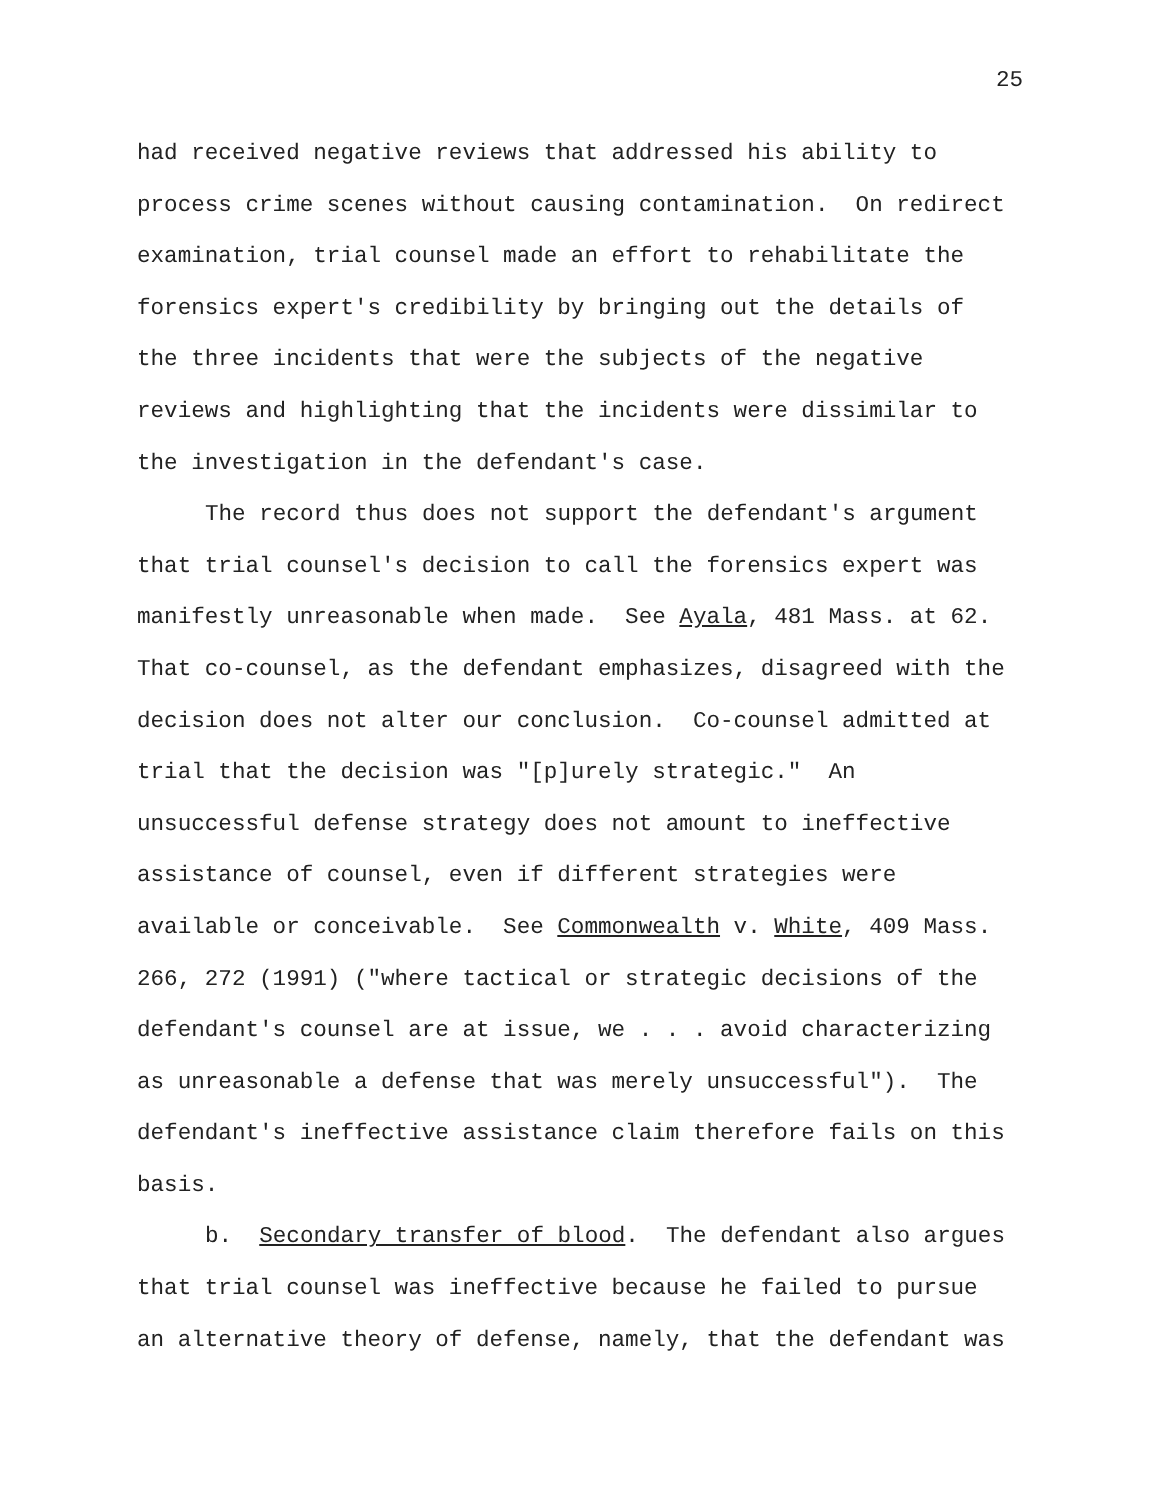25
had received negative reviews that addressed his ability to process crime scenes without causing contamination. On redirect examination, trial counsel made an effort to rehabilitate the forensics expert's credibility by bringing out the details of the three incidents that were the subjects of the negative reviews and highlighting that the incidents were dissimilar to the investigation in the defendant's case.
The record thus does not support the defendant's argument that trial counsel's decision to call the forensics expert was manifestly unreasonable when made. See Ayala, 481 Mass. at 62. That co-counsel, as the defendant emphasizes, disagreed with the decision does not alter our conclusion. Co-counsel admitted at trial that the decision was "[p]urely strategic." An unsuccessful defense strategy does not amount to ineffective assistance of counsel, even if different strategies were available or conceivable. See Commonwealth v. White, 409 Mass. 266, 272 (1991) ("where tactical or strategic decisions of the defendant's counsel are at issue, we . . . avoid characterizing as unreasonable a defense that was merely unsuccessful"). The defendant's ineffective assistance claim therefore fails on this basis.
b. Secondary transfer of blood. The defendant also argues that trial counsel was ineffective because he failed to pursue an alternative theory of defense, namely, that the defendant was